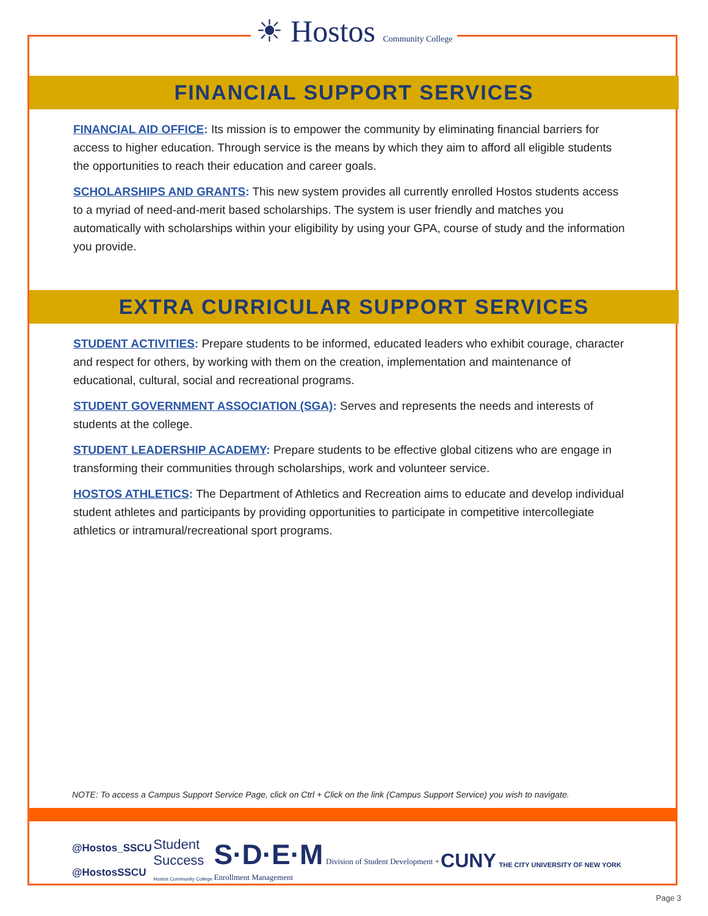☀ Hostos Community College
FINANCIAL SUPPORT SERVICES
FINANCIAL AID OFFICE: Its mission is to empower the community by eliminating financial barriers for access to higher education. Through service is the means by which they aim to afford all eligible students the opportunities to reach their education and career goals.
SCHOLARSHIPS AND GRANTS: This new system provides all currently enrolled Hostos students access to a myriad of need-and-merit based scholarships. The system is user friendly and matches you automatically with scholarships within your eligibility by using your GPA, course of study and the information you provide.
EXTRA CURRICULAR SUPPORT SERVICES
STUDENT ACTIVITIES: Prepare students to be informed, educated leaders who exhibit courage, character and respect for others, by working with them on the creation, implementation and maintenance of educational, cultural, social and recreational programs.
STUDENT GOVERNMENT ASSOCIATION (SGA): Serves and represents the needs and interests of students at the college.
STUDENT LEADERSHIP ACADEMY: Prepare students to be effective global citizens who are engage in transforming their communities through scholarships, work and volunteer service.
HOSTOS ATHLETICS: The Department of Athletics and Recreation aims to educate and develop individual student athletes and participants by providing opportunities to participate in competitive intercollegiate athletics or intramural/recreational sport programs.
NOTE: To access a Campus Support Service Page, click on Ctrl + Click on the link (Campus Support Service) you wish to navigate.
@Hostos_SSCU
@HostosSSCU
Student
Success
Hostos Community College
S·D·E·M Division of Student Development +
Enrollment Management
CUNY THE CITY UNIVERSITY OF NEW YORK
Page 3